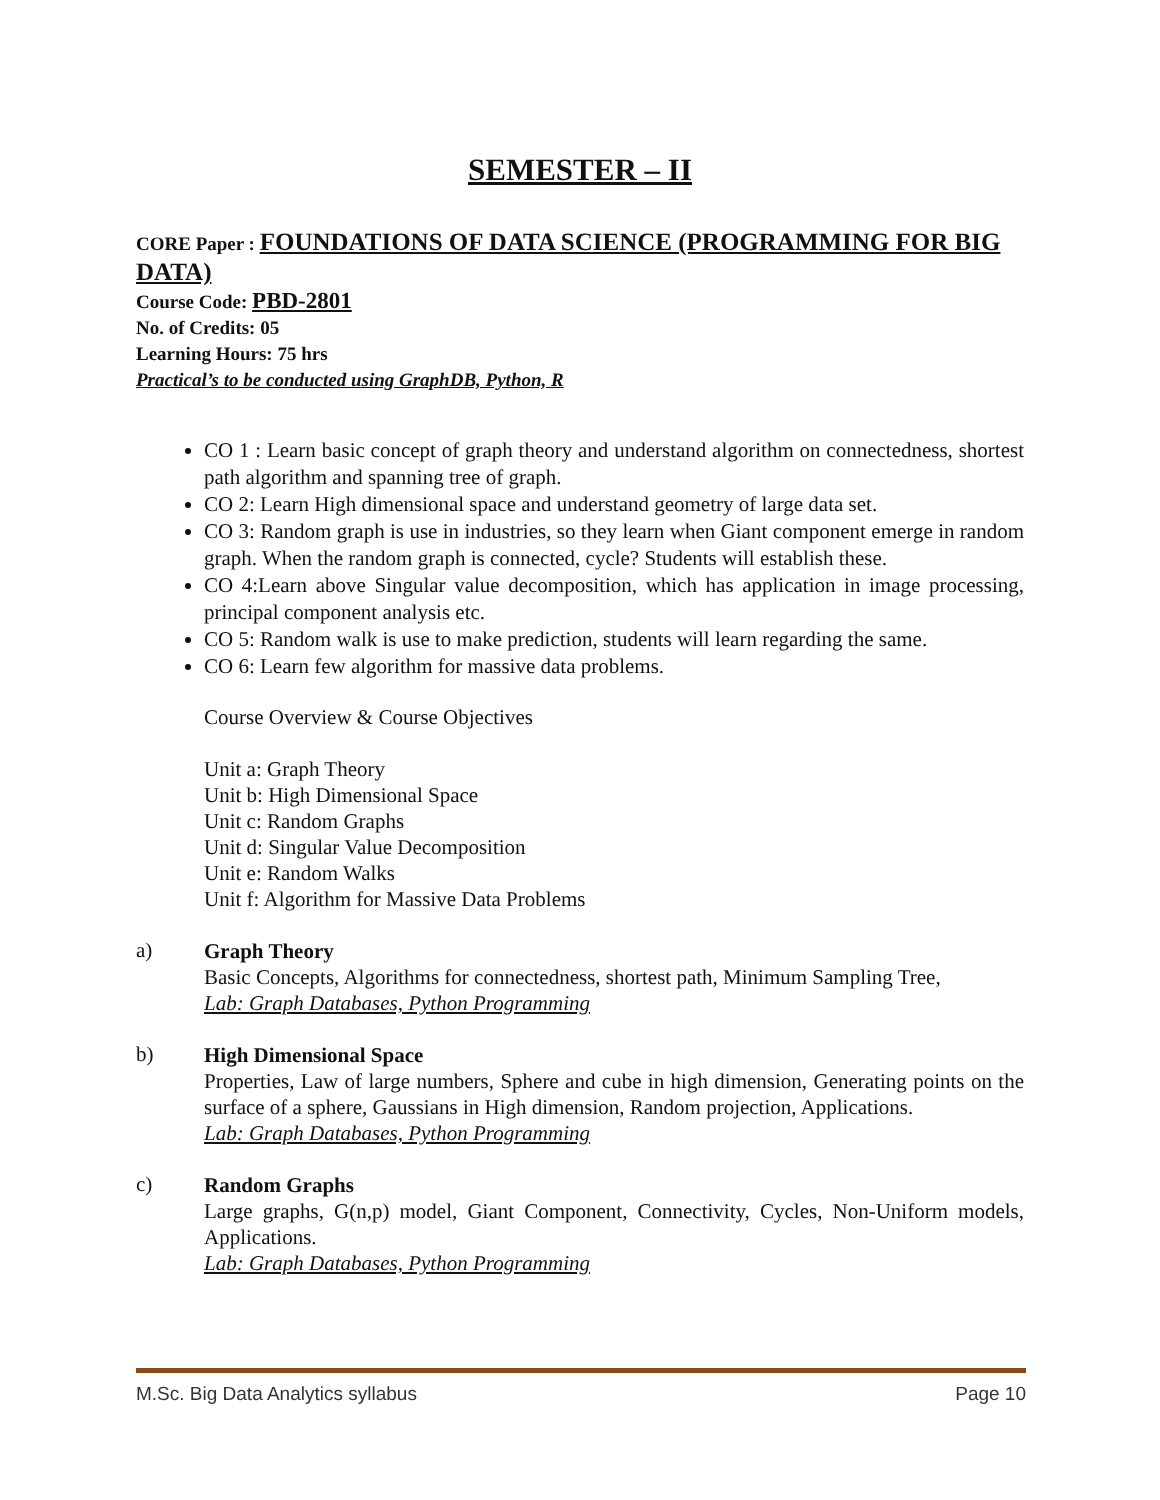SEMESTER – II
CORE Paper : FOUNDATIONS OF DATA SCIENCE (PROGRAMMING FOR BIG DATA)
Course Code: PBD-2801
No. of Credits: 05
Learning Hours: 75 hrs
Practical’s to be conducted using GraphDB, Python, R
CO 1 : Learn basic concept of graph theory and understand algorithm on connectedness, shortest path algorithm and spanning tree of graph.
CO 2: Learn High dimensional space and understand geometry of large data set.
CO 3: Random graph is use in industries, so they learn when Giant component emerge in random graph. When the random graph is connected, cycle? Students will establish these.
CO 4:Learn above Singular value decomposition, which has application in image processing, principal component analysis etc.
CO 5: Random walk is use to make prediction, students will learn regarding the same.
CO 6: Learn few algorithm for massive data problems.
Course Overview & Course Objectives
Unit a: Graph Theory
Unit b: High Dimensional Space
Unit c: Random Graphs
Unit d: Singular Value Decomposition
Unit e: Random Walks
Unit f: Algorithm for Massive Data Problems
a)
Graph Theory
Basic Concepts, Algorithms for connectedness, shortest path, Minimum Sampling Tree,
Lab: Graph Databases, Python Programming
b)
High Dimensional Space
Properties, Law of large numbers, Sphere and cube in high dimension, Generating points on the surface of a sphere, Gaussians in High dimension, Random projection, Applications.
Lab: Graph Databases, Python Programming
c)
Random Graphs
Large graphs, G(n,p) model, Giant Component, Connectivity, Cycles, Non-Uniform models, Applications.
Lab: Graph Databases, Python Programming
M.Sc. Big Data Analytics syllabus Page 10